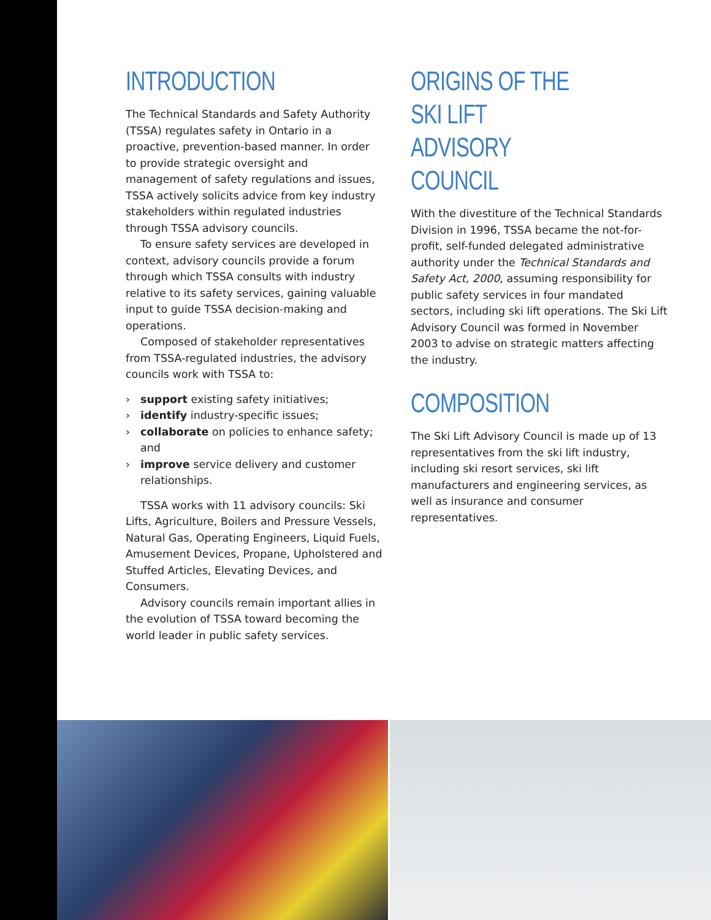INTRODUCTION
The Technical Standards and Safety Authority (TSSA) regulates safety in Ontario in a proactive, prevention-based manner. In order to provide strategic oversight and management of safety regulations and issues, TSSA actively solicits advice from key industry stakeholders within regulated industries through TSSA advisory councils.
To ensure safety services are developed in context, advisory councils provide a forum through which TSSA consults with industry relative to its safety services, gaining valuable input to guide TSSA decision-making and operations.
Composed of stakeholder representatives from TSSA-regulated industries, the advisory councils work with TSSA to:
› support existing safety initiatives;
› identify industry-specific issues;
› collaborate on policies to enhance safety; and
› improve service delivery and customer relationships.
TSSA works with 11 advisory councils: Ski Lifts, Agriculture, Boilers and Pressure Vessels, Natural Gas, Operating Engineers, Liquid Fuels, Amusement Devices, Propane, Upholstered and Stuffed Articles, Elevating Devices, and Consumers.
Advisory councils remain important allies in the evolution of TSSA toward becoming the world leader in public safety services.
ORIGINS OF THE SKI LIFT
ADVISORY COUNCIL
With the divestiture of the Technical Standards Division in 1996, TSSA became the not-for-profit, self-funded delegated administrative authority under the Technical Standards and Safety Act, 2000, assuming responsibility for public safety services in four mandated sectors, including ski lift operations. The Ski Lift Advisory Council was formed in November 2003 to advise on strategic matters affecting the industry.
COMPOSITION
The Ski Lift Advisory Council is made up of 13 representatives from the ski lift industry, including ski resort services, ski lift manufacturers and engineering services, as well as insurance and consumer representatives.